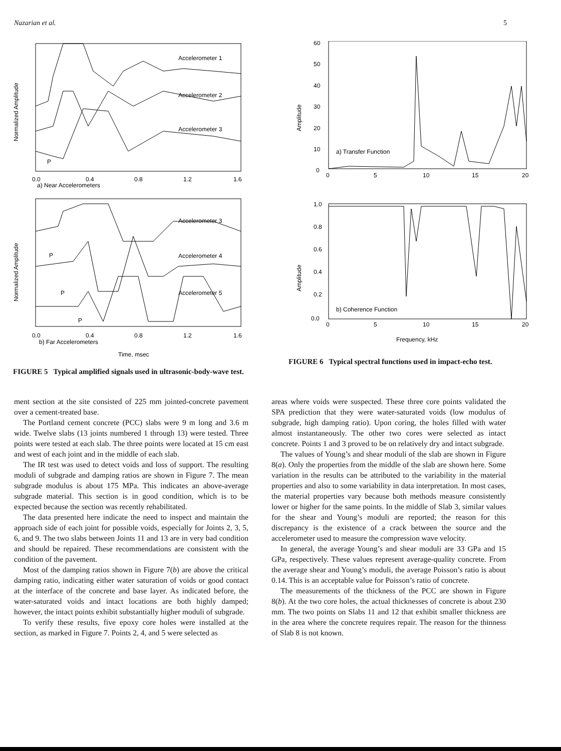Nazarian et al. 5
Normalized Amplitude
Accelerometer 1
Accelerometer 2
Accelerometer 3
P
0.0
0.4
0.8
1.2
1.6
a) Near Accelerometers
Normalized Amplitude
Accelerometer 3
Accelerometer 4
Accelerometer 5
P
P
P
0.0
0.4
0.8
1.2
1.6
b) Far Accelerometers
Time, msec
FIGURE 5 Typical amplified signals used in ultrasonic-body-wave test.
Amplitude
60
50
40
30
20
10
0
a) Transfer Function
0
5
10
15
20
Amplitude
1.0
0.8
0.6
0.4
0.2
0.0
b) Coherence Function
0
5
10
15
20
Frequency, kHz
FIGURE 6 Typical spectral functions used in impact-echo test.
ment section at the site consisted of 225 mm jointed-concrete pavement over a cement-treated base.
The Portland cement concrete (PCC) slabs were 9 m long and 3.6 m wide. Twelve slabs (13 joints numbered 1 through 13) were tested. Three points were tested at each slab. The three points were located at 15 cm east and west of each joint and in the middle of each slab.
The IR test was used to detect voids and loss of support. The resulting moduli of subgrade and damping ratios are shown in Figure 7. The mean subgrade modulus is about 175 MPa. This indicates an above-average subgrade material. This section is in good condition, which is to be expected because the section was recently rehabilitated.
The data presented here indicate the need to inspect and maintain the approach side of each joint for possible voids, especially for Joints 2, 3, 5, 6, and 9. The two slabs between Joints 11 and 13 are in very bad condition and should be repaired. These recommendations are consistent with the condition of the pavement.
Most of the damping ratios shown in Figure 7(b) are above the critical damping ratio, indicating either water saturation of voids or good contact at the interface of the concrete and base layer. As indicated before, the water-saturated voids and intact locations are both highly damped; however, the intact points exhibit substantially higher moduli of subgrade.
To verify these results, five epoxy core holes were installed at the section, as marked in Figure 7. Points 2, 4, and 5 were selected as
areas where voids were suspected. These three core points validated the SPA prediction that they were water-saturated voids (low modulus of subgrade, high damping ratio). Upon coring, the holes filled with water almost instantaneously. The other two cores were selected as intact concrete. Points 1 and 3 proved to be on relatively dry and intact subgrade.
The values of Young’s and shear moduli of the slab are shown in Figure 8(a). Only the properties from the middle of the slab are shown here. Some variation in the results can be attributed to the variability in the material properties and also to some variability in data interpretation. In most cases, the material properties vary because both methods measure consistently lower or higher for the same points. In the middle of Slab 3, similar values for the shear and Young’s moduli are reported; the reason for this discrepancy is the existence of a crack between the source and the accelerometer used to measure the compression wave velocity.
In general, the average Young’s and shear moduli are 33 GPa and 15 GPa, respectively. These values represent average-quality concrete. From the average shear and Young’s moduli, the average Poisson’s ratio is about 0.14. This is an acceptable value for Poisson’s ratio of concrete.
The measurements of the thickness of the PCC are shown in Figure 8(b). At the two core holes, the actual thicknesses of concrete is about 230 mm. The two points on Slabs 11 and 12 that exhibit smaller thickness are in the area where the concrete requires repair. The reason for the thinness of Slab 8 is not known.